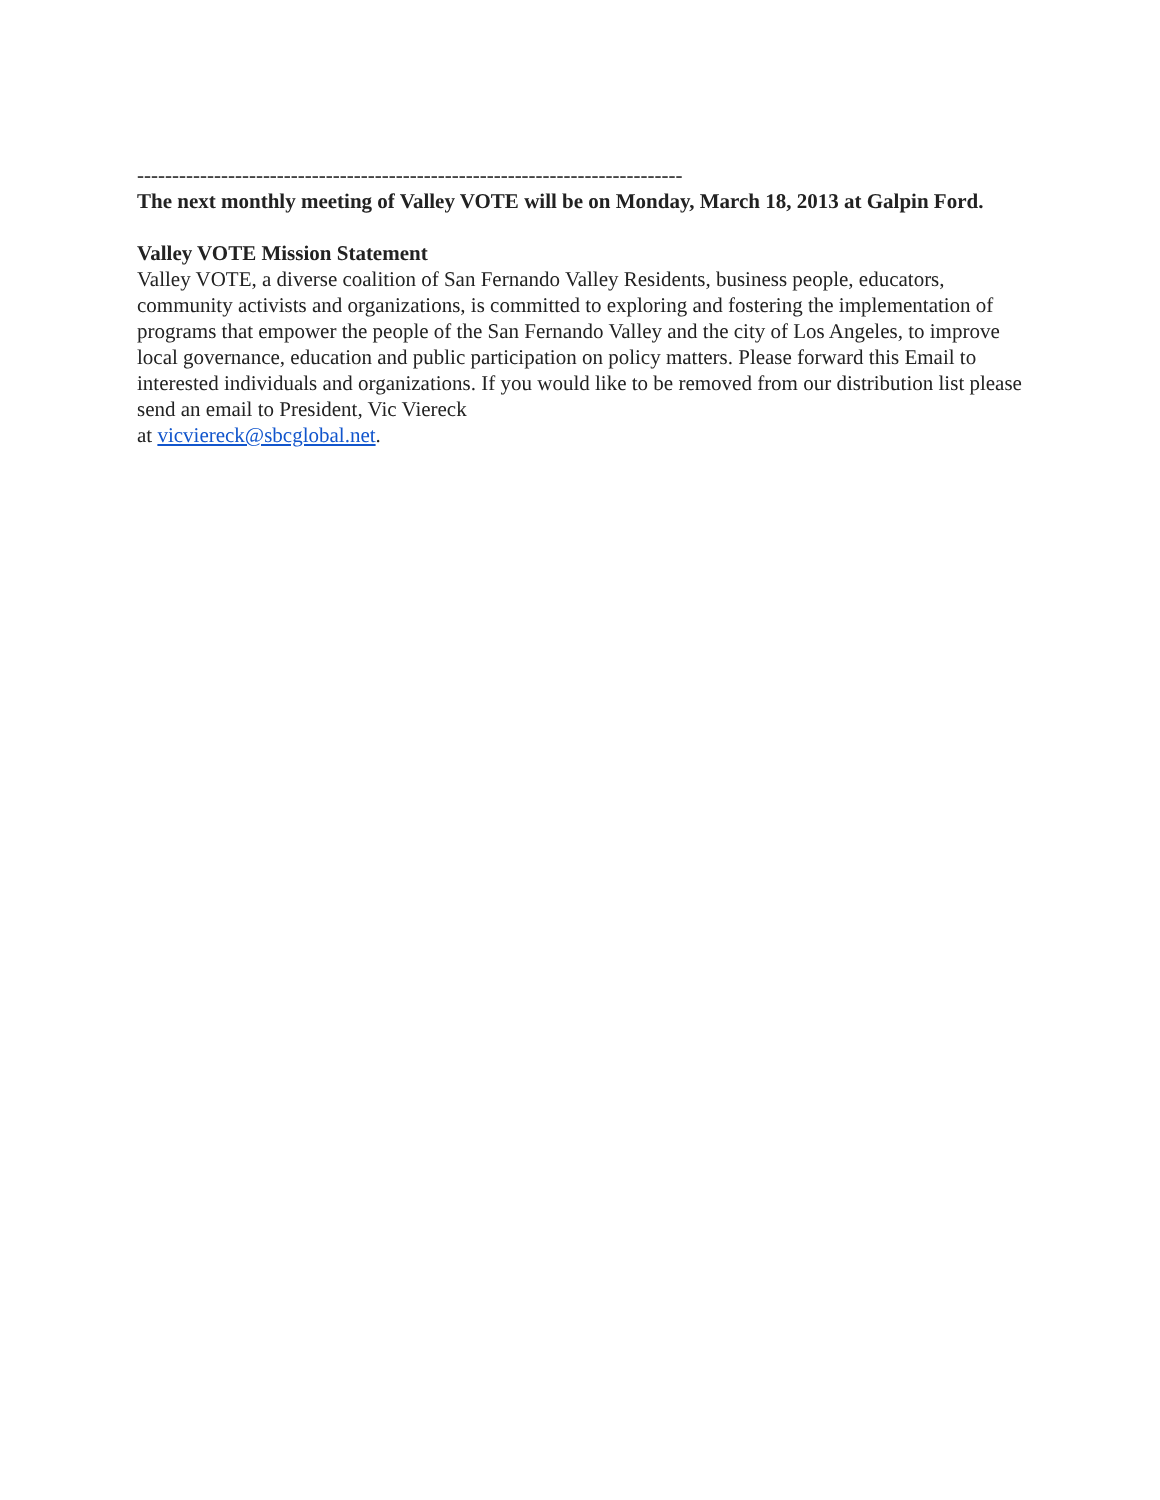------------------------------------------------------------------------------
The next monthly meeting of Valley VOTE will be on Monday, March 18, 2013 at Galpin Ford.
Valley VOTE Mission Statement
Valley VOTE, a diverse coalition of San Fernando Valley Residents, business people, educators, community activists and organizations, is committed to exploring and fostering the implementation of programs that empower the people of the San Fernando Valley and the city of Los Angeles, to improve local governance, education and public participation on policy matters. Please forward this Email to interested individuals and organizations. If you would like to be removed from our distribution list please send an email to President, Vic Viereck
at vicviereck@sbcglobal.net.